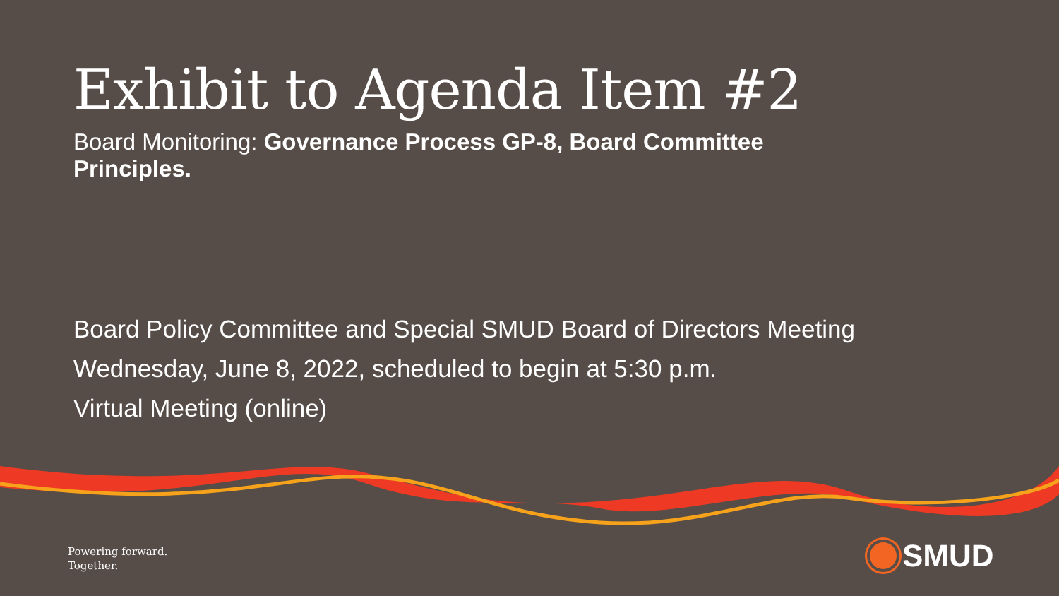Exhibit to Agenda Item #2
Board Monitoring: Governance Process GP-8, Board Committee Principles.
Board Policy Committee and Special SMUD Board of Directors Meeting
Wednesday, June 8, 2022, scheduled to begin at 5:30 p.m.
Virtual Meeting (online)
Powering forward.
Together.
SMUD